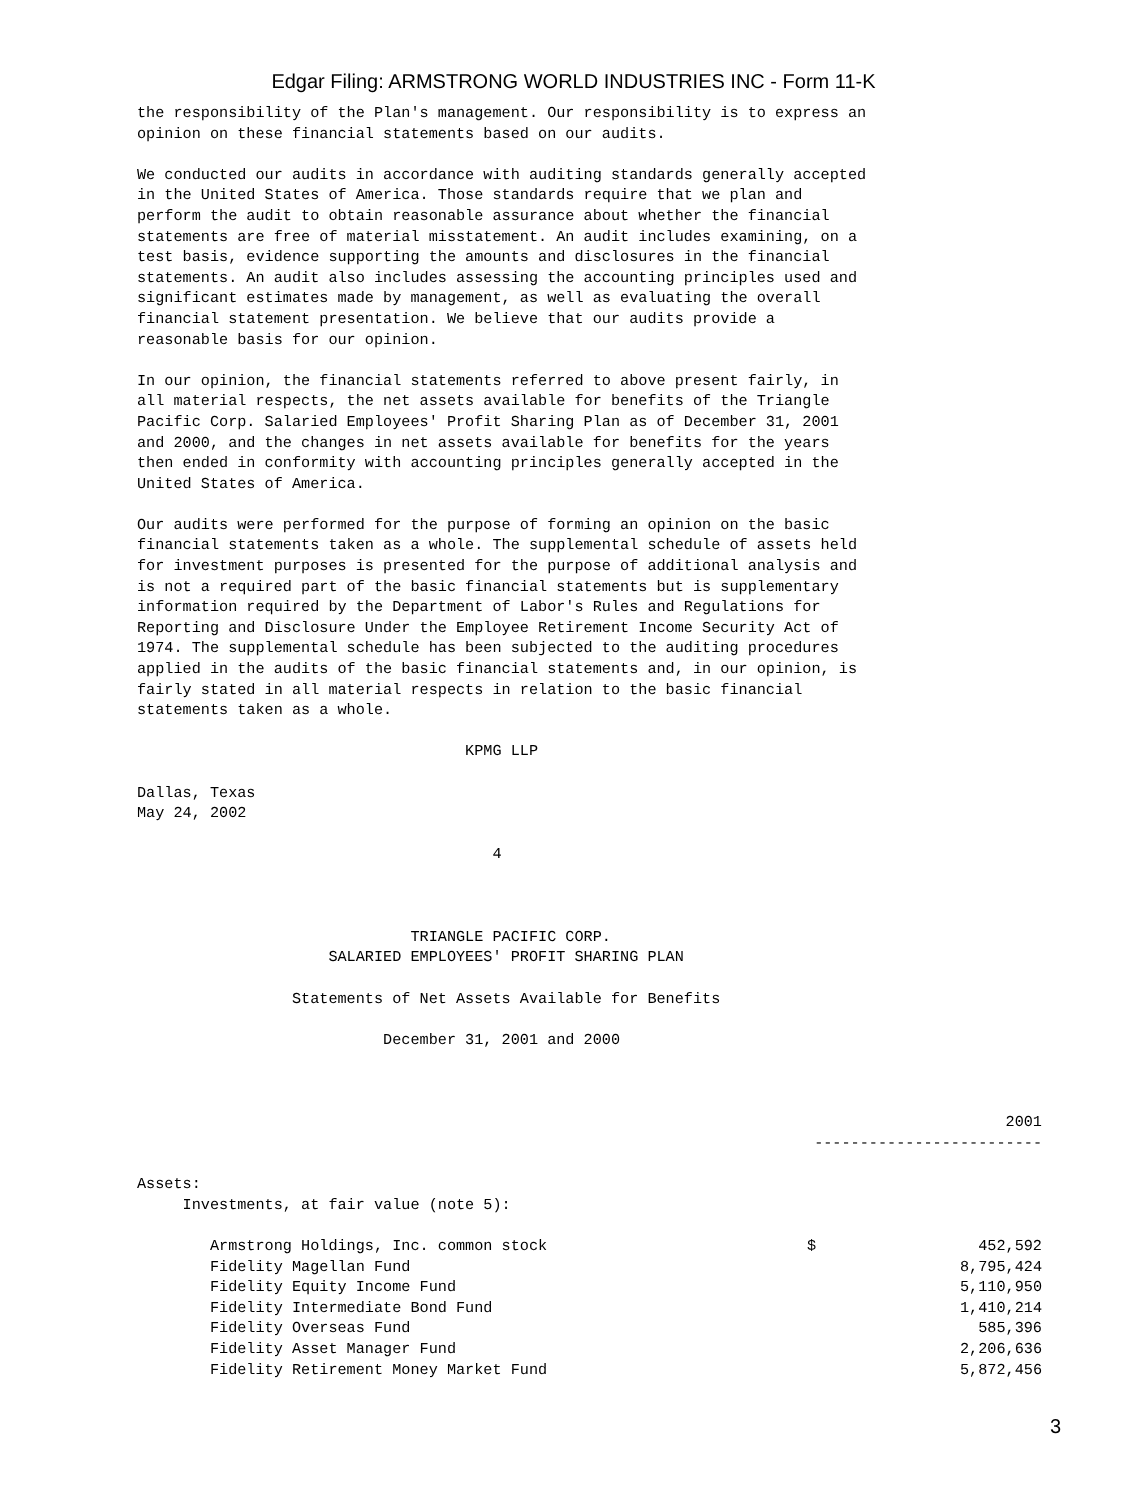Edgar Filing: ARMSTRONG WORLD INDUSTRIES INC - Form 11-K
the responsibility of the Plan's management. Our responsibility is to express an
opinion on these financial statements based on our audits.

We conducted our audits in accordance with auditing standards generally accepted
in the United States of America. Those standards require that we plan and
perform the audit to obtain reasonable assurance about whether the financial
statements are free of material misstatement. An audit includes examining, on a
test basis, evidence supporting the amounts and disclosures in the financial
statements. An audit also includes assessing the accounting principles used and
significant estimates made by management, as well as evaluating the overall
financial statement presentation. We believe that our audits provide a
reasonable basis for our opinion.

In our opinion, the financial statements referred to above present fairly, in
all material respects, the net assets available for benefits of the Triangle
Pacific Corp. Salaried Employees' Profit Sharing Plan as of December 31, 2001
and 2000, and the changes in net assets available for benefits for the years
then ended in conformity with accounting principles generally accepted in the
United States of America.

Our audits were performed for the purpose of forming an opinion on the basic
financial statements taken as a whole. The supplemental schedule of assets held
for investment purposes is presented for the purpose of additional analysis and
is not a required part of the basic financial statements but is supplementary
information required by the Department of Labor's Rules and Regulations for
Reporting and Disclosure Under the Employee Retirement Income Security Act of
1974. The supplemental schedule has been subjected to the auditing procedures
applied in the audits of the basic financial statements and, in our opinion, is
fairly stated in all material respects in relation to the basic financial
statements taken as a whole.

                                    KPMG LLP

Dallas, Texas
May 24, 2002

                                       4



                              TRIANGLE PACIFIC CORP.
                     SALARIED EMPLOYEES' PROFIT SHARING PLAN

                 Statements of Net Assets Available for Benefits

                           December 31, 2001 and 2000
| | | 2001 |
| | ------------------------- | |
| Assets: | | |
| Investments, at fair value (note 5): | | |
| Armstrong Holdings, Inc. common stock | $ | 452,592 |
| Fidelity Magellan Fund | | 8,795,424 |
| Fidelity Equity Income Fund | | 5,110,950 |
| Fidelity Intermediate Bond Fund | | 1,410,214 |
| Fidelity Overseas Fund | | 585,396 |
| Fidelity Asset Manager Fund | | 2,206,636 |
| Fidelity Retirement Money Market Fund | | 5,872,456 |
3